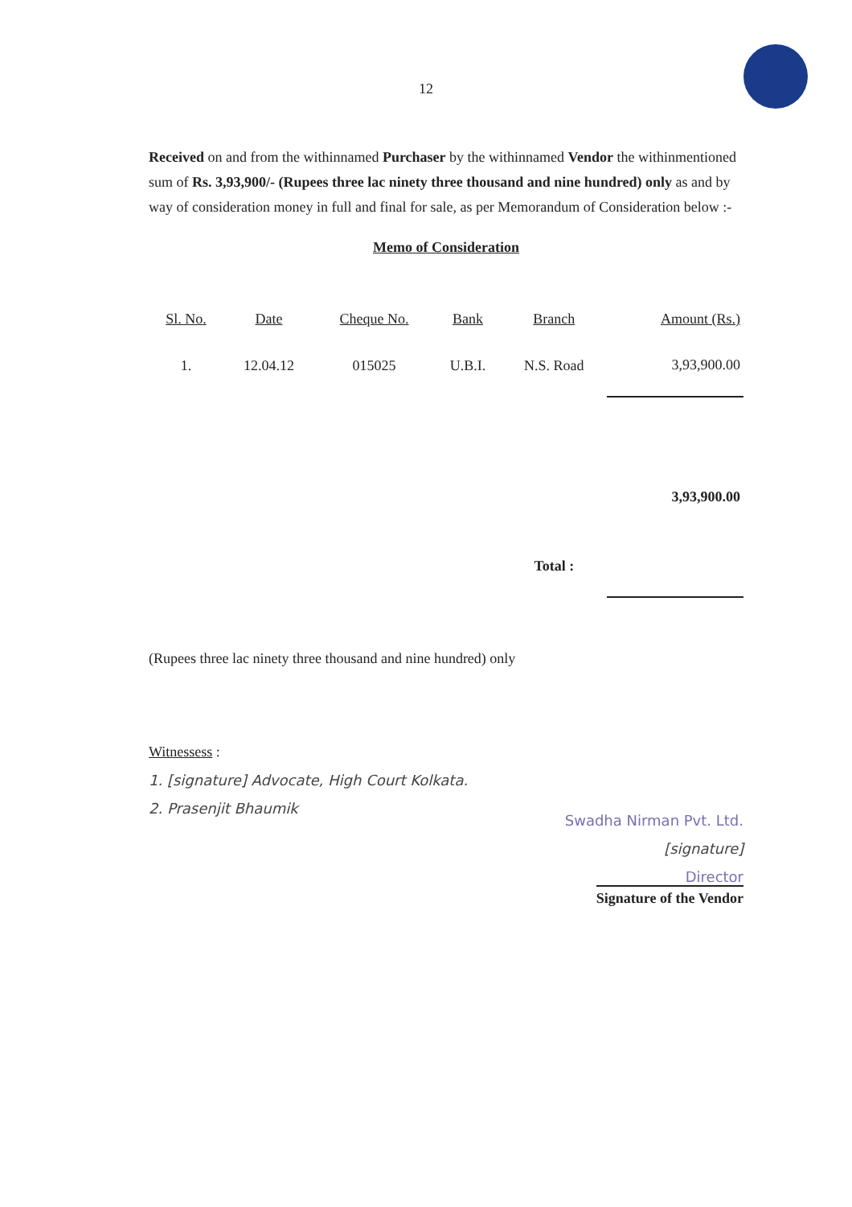12
Received on and from the withinnamed Purchaser by the withinnamed Vendor the withinmentioned sum of Rs. 3,93,900/- (Rupees three lac ninety three thousand and nine hundred) only as and by way of consideration money in full and final for sale, as per Memorandum of Consideration below :-
Memo of Consideration
| Sl. No. | Date | Cheque No. | Bank | Branch | Amount (Rs.) |
| --- | --- | --- | --- | --- | --- |
| 1. | 12.04.12 | 015025 | U.B.I. | N.S. Road | 3,93,900.00 |
| | | | | Total : | 3,93,900.00 |
(Rupees three lac ninety three thousand and nine hundred) only
Witnessess :
1. [signature] Advocate, High Court Kolkata.
2. Prasenjit Bhaumik
Swadha Nirman Pvt. Ltd.
[signature]
Director
Signature of the Vendor